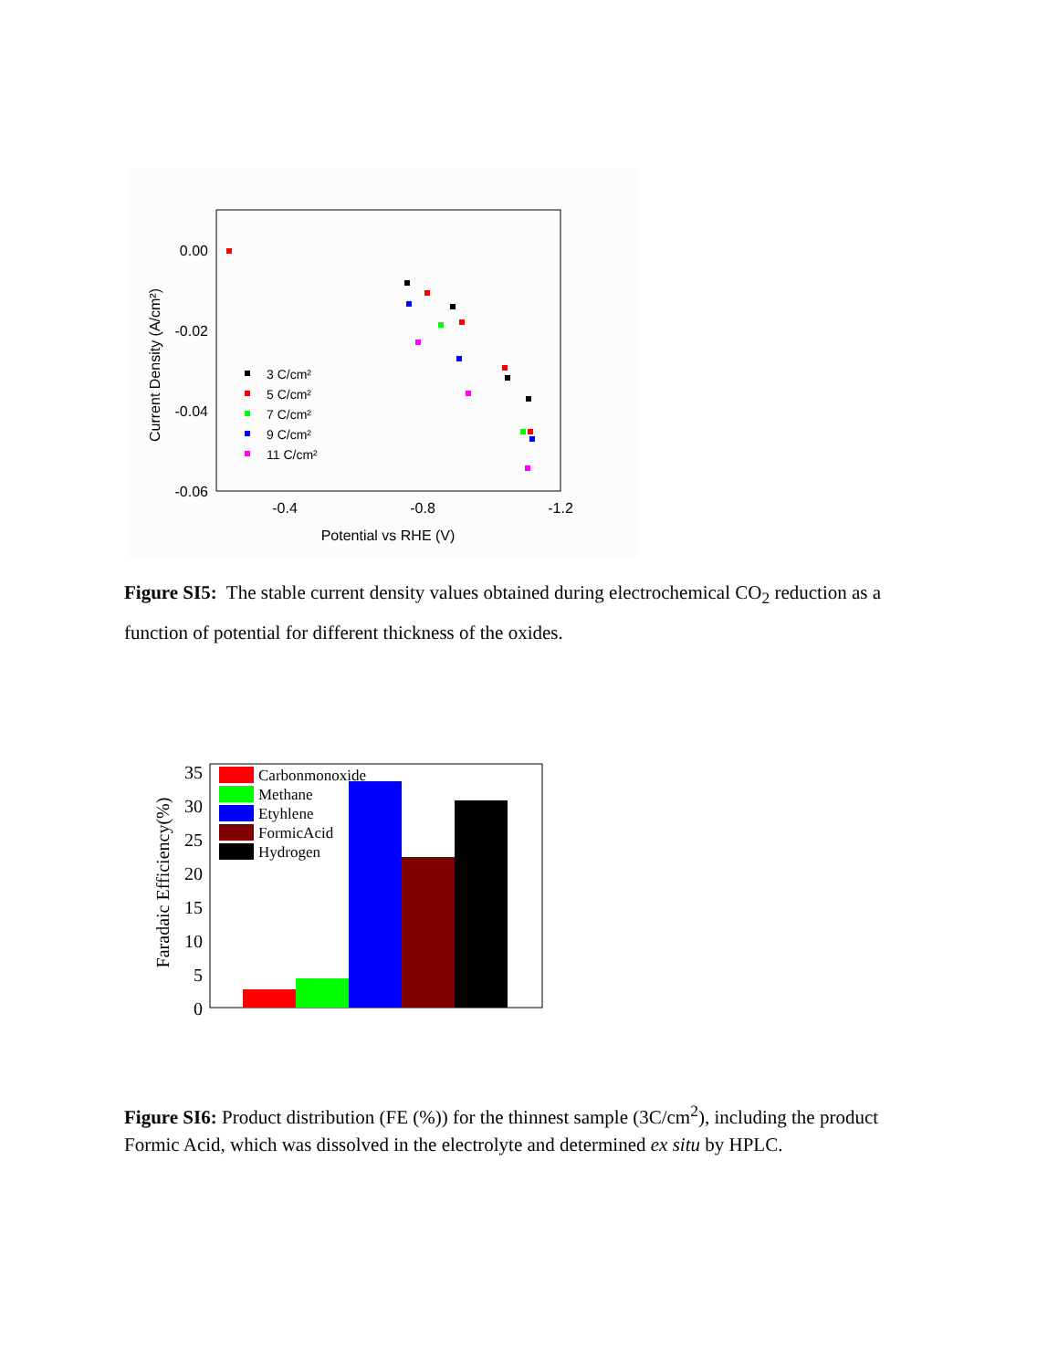0.00
-0.02
-0.04
-0.06
-0.4
-0.8
-1.2
Potential vs RHE (V)
Current Density (A/cm²)
3 C/cm²
5 C/cm²
7 C/cm²
9 C/cm²
11 C/cm²
Figure SI5: The stable current density values obtained during electrochemical CO<sub>2</sub> reduction as a function of potential for different thickness of the oxides.
0
5
10
15
20
25
30
35
Faradaic Efficiency(%)
Carbonmonoxide
Methane
Etyhlene
FormicAcid
Hydrogen
Figure SI6: Product distribution (FE (%)) for the thinnest sample (3C/cm<sup>2</sup>), including the product Formic Acid, which was dissolved in the electrolyte and determined ex situ by HPLC.